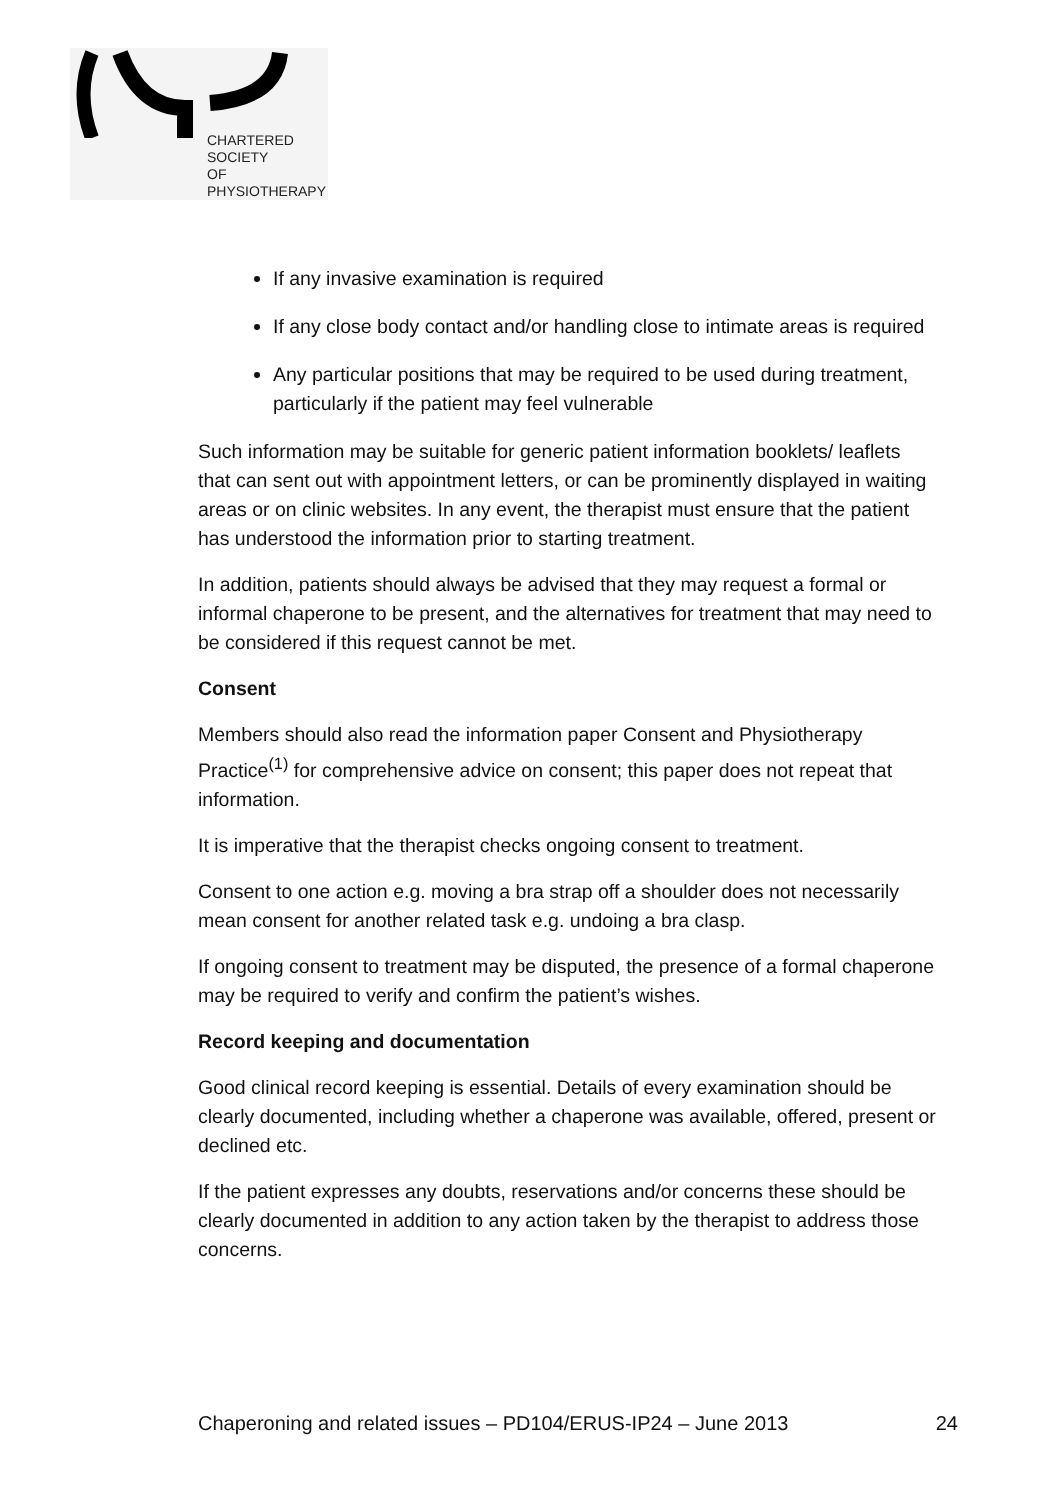CHARTERED
SOCIETY
OF
PHYSIOTHERAPY
If any invasive examination is required
If any close body contact and/or handling close to intimate areas is required
Any particular positions that may be required to be used during treatment, particularly if the patient may feel vulnerable
Such information may be suitable for generic patient information booklets/ leaflets that can sent out with appointment letters, or can be prominently displayed in waiting areas or on clinic websites. In any event, the therapist must ensure that the patient has understood the information prior to starting treatment.
In addition, patients should always be advised that they may request a formal or informal chaperone to be present, and the alternatives for treatment that may need to be considered if this request cannot be met.
Consent
Members should also read the information paper Consent and Physiotherapy Practice<sup>(1)</sup> for comprehensive advice on consent; this paper does not repeat that information.
It is imperative that the therapist checks ongoing consent to treatment.
Consent to one action e.g. moving a bra strap off a shoulder does not necessarily mean consent for another related task e.g. undoing a bra clasp.
If ongoing consent to treatment may be disputed, the presence of a formal chaperone may be required to verify and confirm the patient’s wishes.
Record keeping and documentation
Good clinical record keeping is essential. Details of every examination should be clearly documented, including whether a chaperone was available, offered, present or declined etc.
If the patient expresses any doubts, reservations and/or concerns these should be clearly documented in addition to any action taken by the therapist to address those concerns.
Chaperoning and related issues – PD104/ERUS-IP24 – June 2013 24